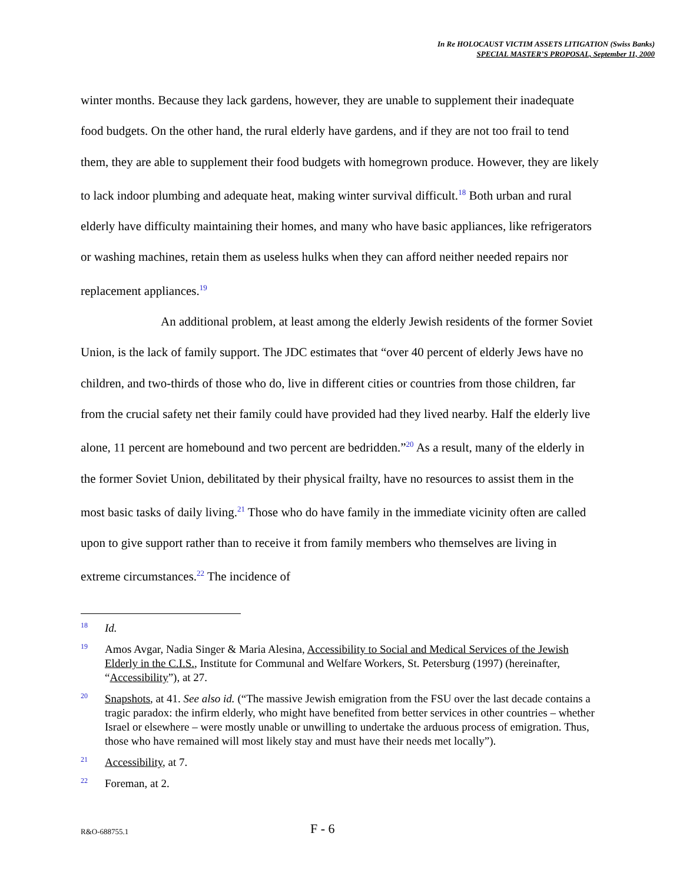In Re HOLOCAUST VICTIM ASSETS LITIGATION (Swiss Banks)
SPECIAL MASTER’S PROPOSAL, September 11, 2000
winter months. Because they lack gardens, however, they are unable to supplement their inadequate food budgets. On the other hand, the rural elderly have gardens, and if they are not too frail to tend them, they are able to supplement their food budgets with homegrown produce. However, they are likely to lack indoor plumbing and adequate heat, making winter survival difficult.<sup>18</sup> Both urban and rural elderly have difficulty maintaining their homes, and many who have basic appliances, like refrigerators or washing machines, retain them as useless hulks when they can afford neither needed repairs nor replacement appliances.<sup>19</sup>
An additional problem, at least among the elderly Jewish residents of the former Soviet Union, is the lack of family support. The JDC estimates that “over 40 percent of elderly Jews have no children, and two-thirds of those who do, live in different cities or countries from those children, far from the crucial safety net their family could have provided had they lived nearby. Half the elderly live alone, 11 percent are homebound and two percent are bedridden.”<sup>20</sup> As a result, many of the elderly in the former Soviet Union, debilitated by their physical frailty, have no resources to assist them in the most basic tasks of daily living.<sup>21</sup> Those who do have family in the immediate vicinity often are called upon to give support rather than to receive it from family members who themselves are living in extreme circumstances.<sup>22</sup> The incidence of
18 Id.
19 Amos Avgar, Nadia Singer & Maria Alesina, Accessibility to Social and Medical Services of the Jewish Elderly in the C.I.S., Institute for Communal and Welfare Workers, St. Petersburg (1997) (hereinafter, “Accessibility”), at 27.
20 Snapshots, at 41. See also id. (“The massive Jewish emigration from the FSU over the last decade contains a tragic paradox: the infirm elderly, who might have benefited from better services in other countries – whether Israel or elsewhere – were mostly unable or unwilling to undertake the arduous process of emigration. Thus, those who have remained will most likely stay and must have their needs met locally”).
21 Accessibility, at 7.
22 Foreman, at 2.
R&O-688755.1 F - 6